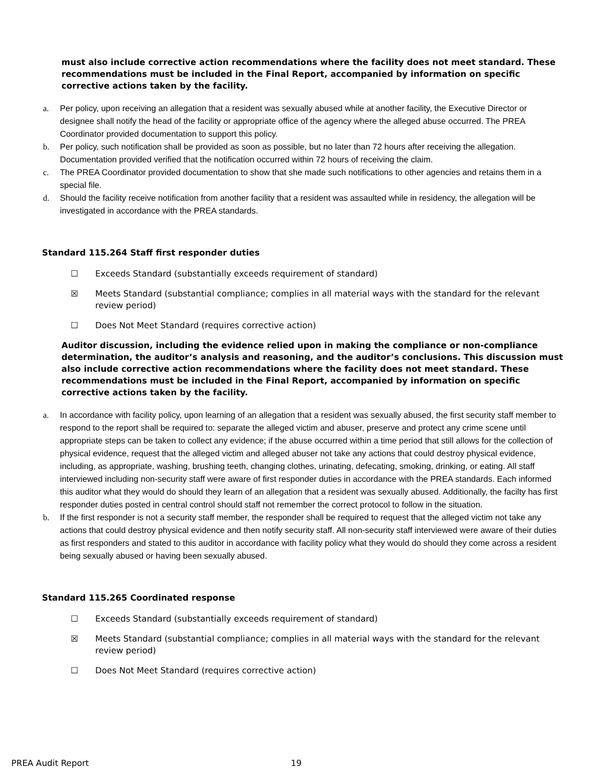must also include corrective action recommendations where the facility does not meet standard. These recommendations must be included in the Final Report, accompanied by information on specific corrective actions taken by the facility.
a. Per policy, upon receiving an allegation that a resident was sexually abused while at another facility, the Executive Director or designee shall notify the head of the facility or appropriate office of the agency where the alleged abuse occurred. The PREA Coordinator provided documentation to support this policy.
b. Per policy, such notification shall be provided as soon as possible, but no later than 72 hours after receiving the allegation. Documentation provided verified that the notification occurred within 72 hours of receiving the claim.
c. The PREA Coordinator provided documentation to show that she made such notifications to other agencies and retains them in a special file.
d. Should the facility receive notification from another facility that a resident was assaulted while in residency, the allegation will be investigated in accordance with the PREA standards.
Standard 115.264 Staff first responder duties
☐ Exceeds Standard (substantially exceeds requirement of standard)
☒ Meets Standard (substantial compliance; complies in all material ways with the standard for the relevant review period)
☐ Does Not Meet Standard (requires corrective action)
Auditor discussion, including the evidence relied upon in making the compliance or non-compliance determination, the auditor’s analysis and reasoning, and the auditor’s conclusions. This discussion must also include corrective action recommendations where the facility does not meet standard. These recommendations must be included in the Final Report, accompanied by information on specific corrective actions taken by the facility.
a. In accordance with facility policy, upon learning of an allegation that a resident was sexually abused, the first security staff member to respond to the report shall be required to: separate the alleged victim and abuser, preserve and protect any crime scene until appropriate steps can be taken to collect any evidence; if the abuse occurred within a time period that still allows for the collection of physical evidence, request that the alleged victim and alleged abuser not take any actions that could destroy physical evidence, including, as appropriate, washing, brushing teeth, changing clothes, urinating, defecating, smoking, drinking, or eating. All staff interviewed including non-security staff were aware of first responder duties in accordance with the PREA standards. Each informed this auditor what they would do should they learn of an allegation that a resident was sexually abused. Additionally, the facilty has first responder duties posted in central control should staff not remember the correct protocol to follow in the situation.
b. If the first responder is not a security staff member, the responder shall be required to request that the alleged victim not take any actions that could destroy physical evidence and then notify security staff. All non-security staff interviewed were aware of their duties as first responders and stated to this auditor in accordance with facility policy what they would do should they come across a resident being sexually abused or having been sexually abused.
Standard 115.265 Coordinated response
☐ Exceeds Standard (substantially exceeds requirement of standard)
☒ Meets Standard (substantial compliance; complies in all material ways with the standard for the relevant review period)
☐ Does Not Meet Standard (requires corrective action)
PREA Audit Report 19